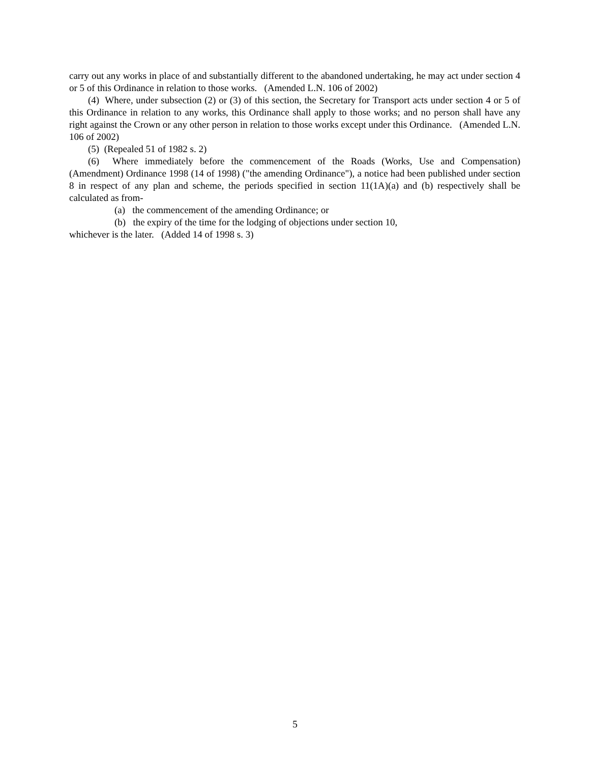carry out any works in place of and substantially different to the abandoned undertaking, he may act under section 4 or 5 of this Ordinance in relation to those works. (Amended L.N. 106 of 2002)
(4) Where, under subsection (2) or (3) of this section, the Secretary for Transport acts under section 4 or 5 of this Ordinance in relation to any works, this Ordinance shall apply to those works; and no person shall have any right against the Crown or any other person in relation to those works except under this Ordinance. (Amended L.N. 106 of 2002)
(5) (Repealed 51 of 1982 s. 2)
(6) Where immediately before the commencement of the Roads (Works, Use and Compensation) (Amendment) Ordinance 1998 (14 of 1998) ("the amending Ordinance"), a notice had been published under section 8 in respect of any plan and scheme, the periods specified in section 11(1A)(a) and (b) respectively shall be calculated as from-
(a) the commencement of the amending Ordinance; or
(b) the expiry of the time for the lodging of objections under section 10,
whichever is the later. (Added 14 of 1998 s. 3)
5